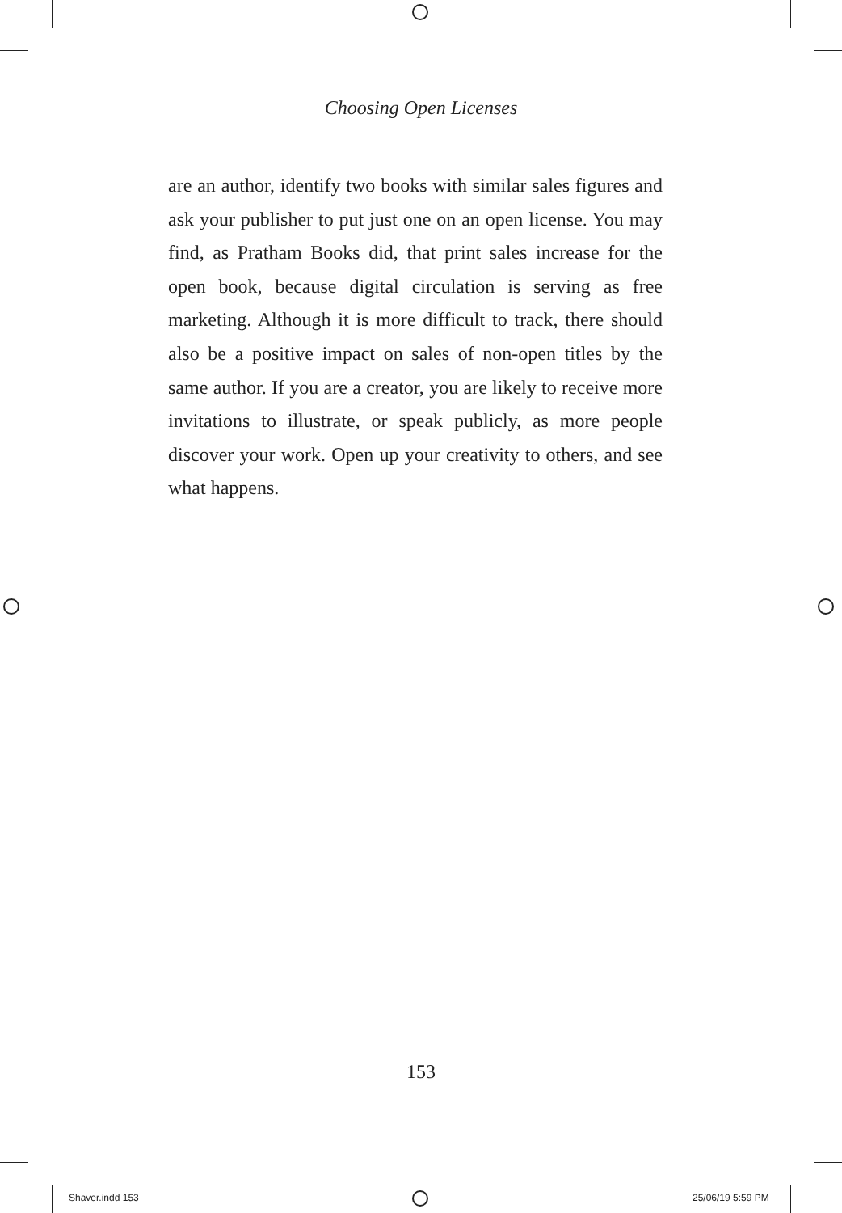Choosing Open Licenses
are an author, identify two books with similar sales figures and ask your publisher to put just one on an open license. You may find, as Pratham Books did, that print sales increase for the open book, because digital circulation is serving as free marketing. Although it is more difficult to track, there should also be a positive impact on sales of non-open titles by the same author. If you are a creator, you are likely to receive more invitations to illustrate, or speak publicly, as more people discover your work. Open up your creativity to others, and see what happens.
153
Shaver.indd 153 25/06/19 5:59 PM